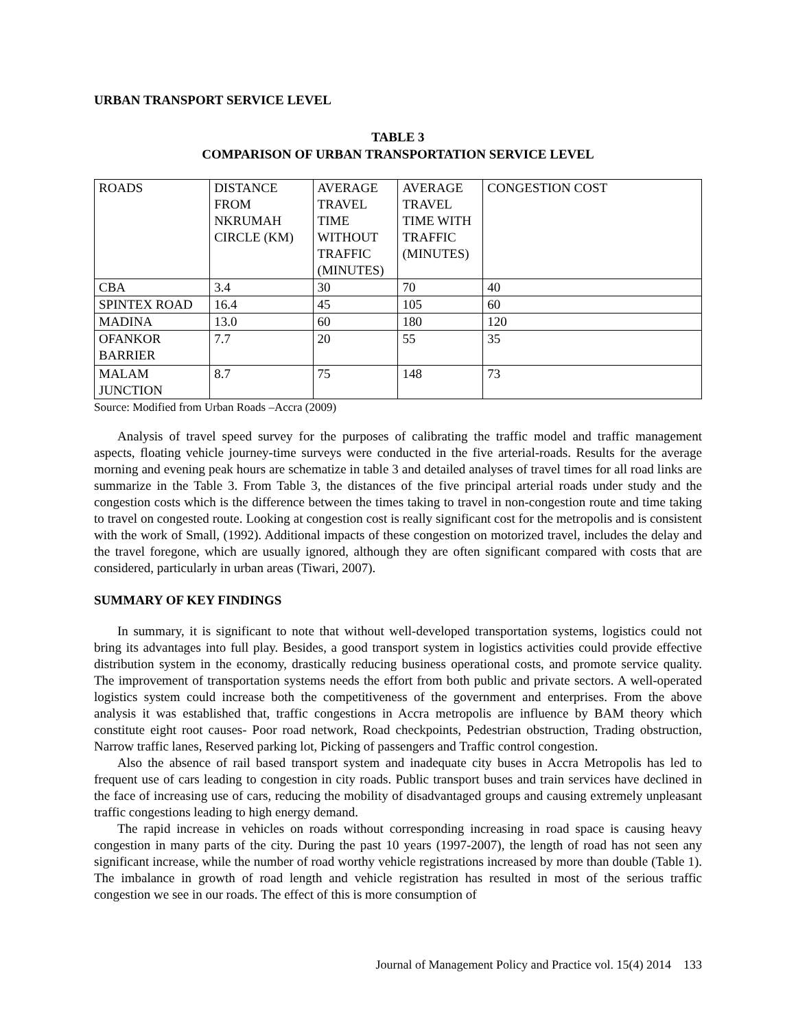URBAN TRANSPORT SERVICE LEVEL
TABLE 3
COMPARISON OF URBAN TRANSPORTATION SERVICE LEVEL
| ROADS | DISTANCE FROM NKRUMAH CIRCLE (KM) | AVERAGE TRAVEL TIME WITHOUT TRAFFIC (MINUTES) | AVERAGE TRAVEL TIME WITH TRAFFIC (MINUTES) | CONGESTION COST |
| CBA | 3.4 | 30 | 70 | 40 |
| SPINTEX ROAD | 16.4 | 45 | 105 | 60 |
| MADINA | 13.0 | 60 | 180 | 120 |
| OFANKOR BARRIER | 7.7 | 20 | 55 | 35 |
| MALAM JUNCTION | 8.7 | 75 | 148 | 73 |
Source: Modified from Urban Roads –Accra (2009)
Analysis of travel speed survey for the purposes of calibrating the traffic model and traffic management aspects, floating vehicle journey-time surveys were conducted in the five arterial-roads. Results for the average morning and evening peak hours are schematize in table 3 and detailed analyses of travel times for all road links are summarize in the Table 3. From Table 3, the distances of the five principal arterial roads under study and the congestion costs which is the difference between the times taking to travel in non-congestion route and time taking to travel on congested route. Looking at congestion cost is really significant cost for the metropolis and is consistent with the work of Small, (1992). Additional impacts of these congestion on motorized travel, includes the delay and the travel foregone, which are usually ignored, although they are often significant compared with costs that are considered, particularly in urban areas (Tiwari, 2007).
SUMMARY OF KEY FINDINGS
In summary, it is significant to note that without well-developed transportation systems, logistics could not bring its advantages into full play. Besides, a good transport system in logistics activities could provide effective distribution system in the economy, drastically reducing business operational costs, and promote service quality. The improvement of transportation systems needs the effort from both public and private sectors. A well-operated logistics system could increase both the competitiveness of the government and enterprises. From the above analysis it was established that, traffic congestions in Accra metropolis are influence by BAM theory which constitute eight root causes- Poor road network, Road checkpoints, Pedestrian obstruction, Trading obstruction, Narrow traffic lanes, Reserved parking lot, Picking of passengers and Traffic control congestion.
Also the absence of rail based transport system and inadequate city buses in Accra Metropolis has led to frequent use of cars leading to congestion in city roads. Public transport buses and train services have declined in the face of increasing use of cars, reducing the mobility of disadvantaged groups and causing extremely unpleasant traffic congestions leading to high energy demand.
The rapid increase in vehicles on roads without corresponding increasing in road space is causing heavy congestion in many parts of the city. During the past 10 years (1997-2007), the length of road has not seen any significant increase, while the number of road worthy vehicle registrations increased by more than double (Table 1). The imbalance in growth of road length and vehicle registration has resulted in most of the serious traffic congestion we see in our roads. The effect of this is more consumption of
Journal of Management Policy and Practice vol. 15(4) 2014 133